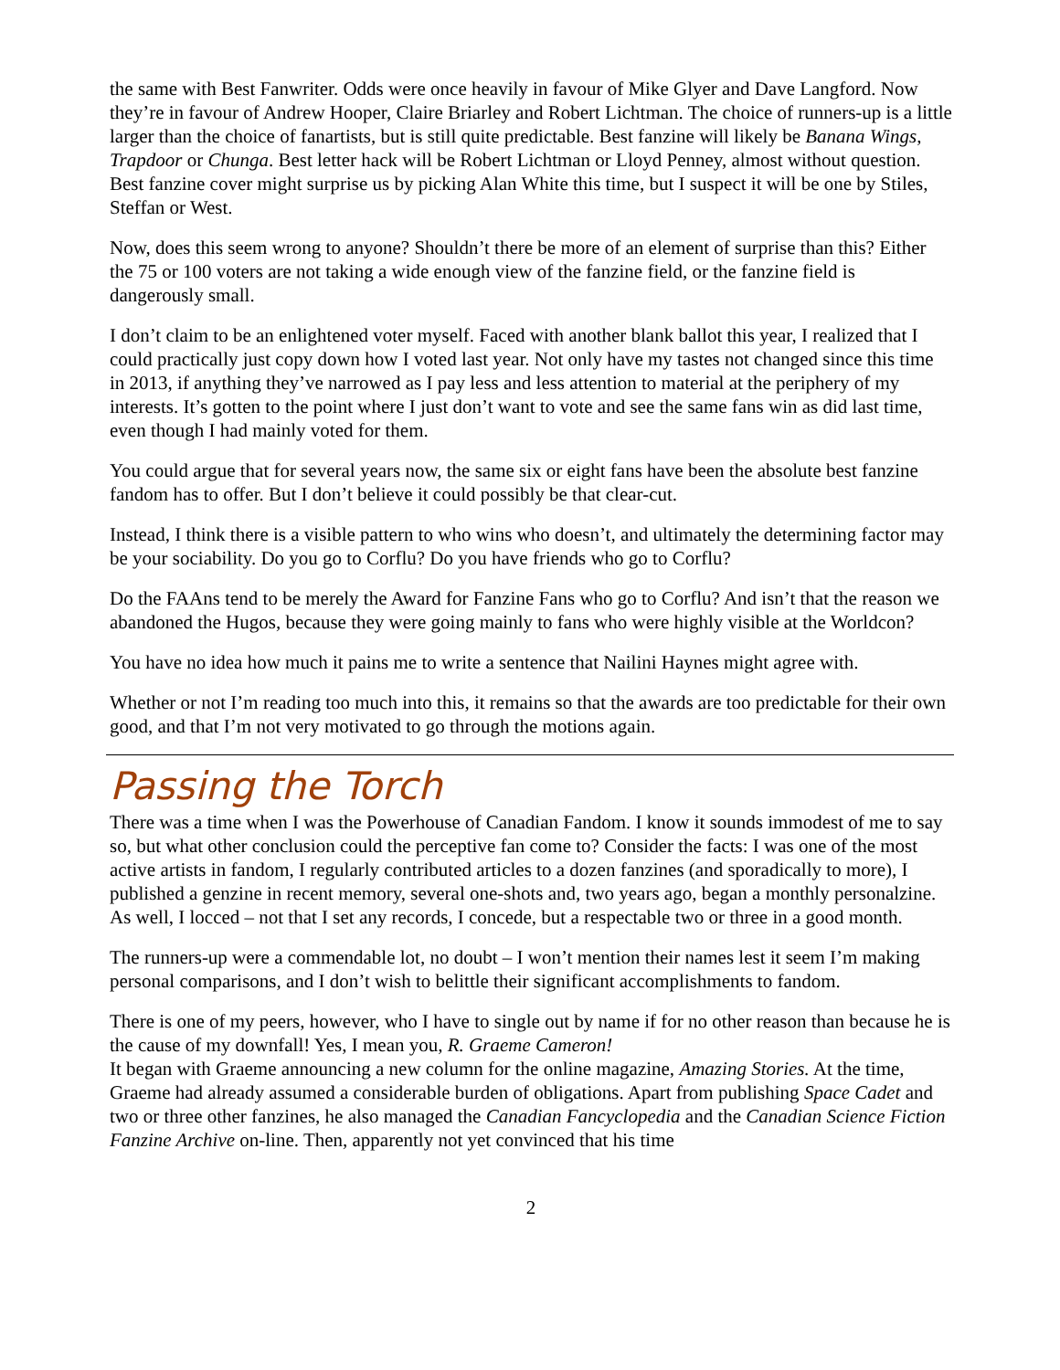the same with Best Fanwriter. Odds were once heavily in favour of Mike Glyer and Dave Langford. Now they’re in favour of Andrew Hooper, Claire Briarley and Robert Lichtman. The choice of runners-up is a little larger than the choice of fanartists, but is still quite predictable. Best fanzine will likely be Banana Wings, Trapdoor or Chunga. Best letter hack will be Robert Lichtman or Lloyd Penney, almost without question. Best fanzine cover might surprise us by picking Alan White this time, but I suspect it will be one by Stiles, Steffan or West.
Now, does this seem wrong to anyone? Shouldn’t there be more of an element of surprise than this? Either the 75 or 100 voters are not taking a wide enough view of the fanzine field, or the fanzine field is dangerously small.
I don’t claim to be an enlightened voter myself. Faced with another blank ballot this year, I realized that I could practically just copy down how I voted last year. Not only have my tastes not changed since this time in 2013, if anything they’ve narrowed as I pay less and less attention to material at the periphery of my interests. It’s gotten to the point where I just don’t want to vote and see the same fans win as did last time, even though I had mainly voted for them.
You could argue that for several years now, the same six or eight fans have been the absolute best fanzine fandom has to offer. But I don’t believe it could possibly be that clear-cut.
Instead, I think there is a visible pattern to who wins who doesn’t, and ultimately the determining factor may be your sociability. Do you go to Corflu? Do you have friends who go to Corflu?
Do the FAAns tend to be merely the Award for Fanzine Fans who go to Corflu? And isn’t that the reason we abandoned the Hugos, because they were going mainly to fans who were highly visible at the Worldcon?
You have no idea how much it pains me to write a sentence that Nailini Haynes might agree with.
Whether or not I’m reading too much into this, it remains so that the awards are too predictable for their own good, and that I’m not very motivated to go through the motions again.
Passing the Torch
There was a time when I was the Powerhouse of Canadian Fandom. I know it sounds immodest of me to say so, but what other conclusion could the perceptive fan come to? Consider the facts: I was one of the most active artists in fandom, I regularly contributed articles to a dozen fanzines (and sporadically to more), I published a genzine in recent memory, several one-shots and, two years ago, began a monthly personalzine. As well, I locced – not that I set any records, I concede, but a respectable two or three in a good month.
The runners-up were a commendable lot, no doubt – I won’t mention their names lest it seem I’m making personal comparisons, and I don’t wish to belittle their significant accomplishments to fandom.
There is one of my peers, however, who I have to single out by name if for no other reason than because he is the cause of my downfall! Yes, I mean you, R. Graeme Cameron!
It began with Graeme announcing a new column for the online magazine, Amazing Stories. At the time, Graeme had already assumed a considerable burden of obligations. Apart from publishing Space Cadet and two or three other fanzines, he also managed the Canadian Fancyclopedia and the Canadian Science Fiction Fanzine Archive on-line. Then, apparently not yet convinced that his time
2